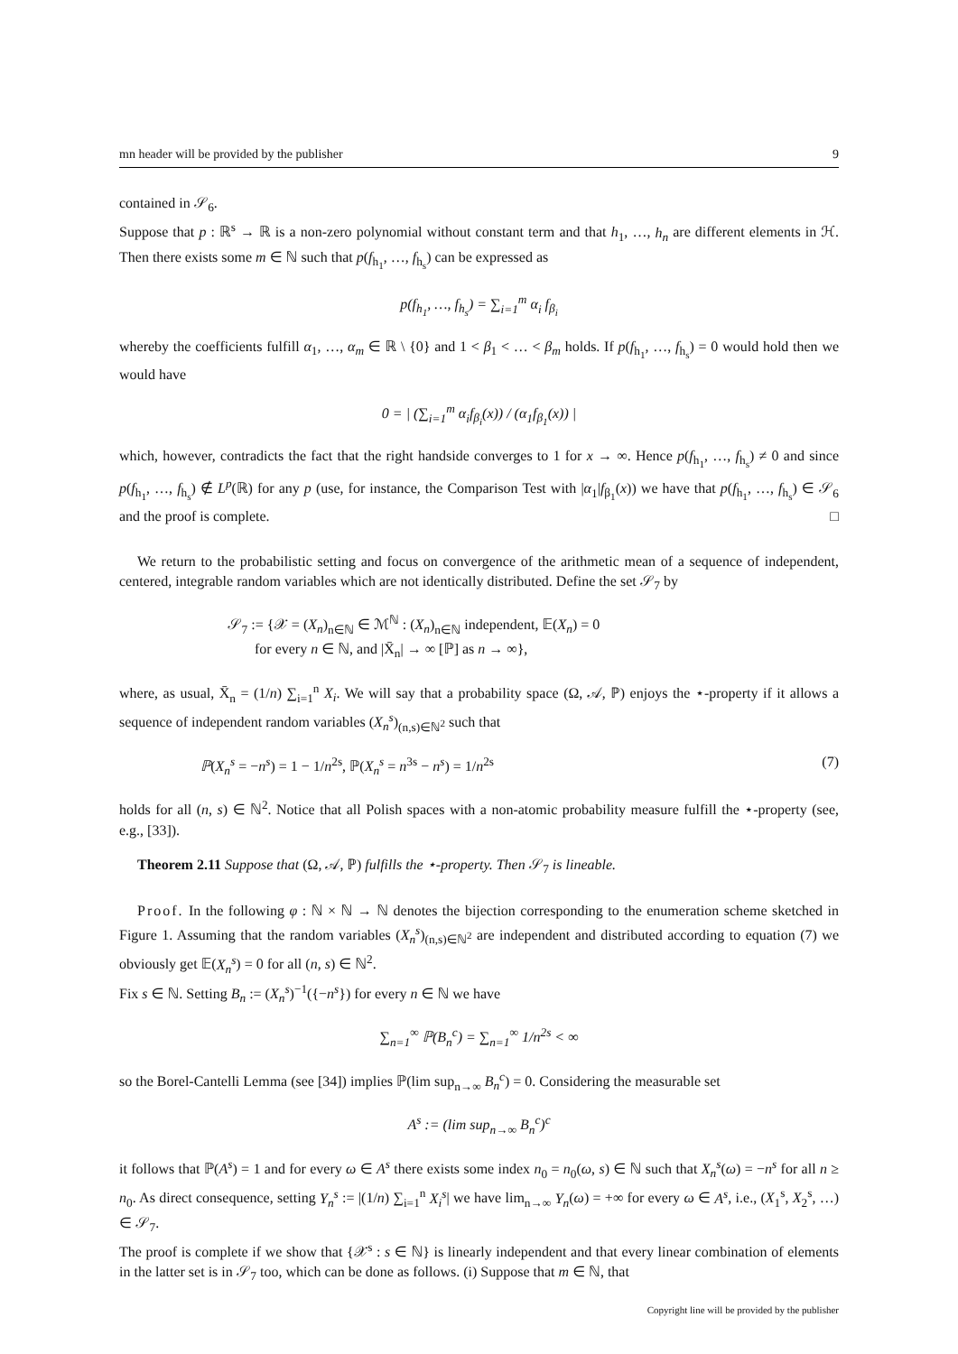mn header will be provided by the publisher 9
contained in 𝒮<sub>6</sub>.
Suppose that p : ℝ<sup>s</sup> → ℝ is a non-zero polynomial without constant term and that h<sub>1</sub>, …, h<sub>n</sub> are different elements in ℋ. Then there exists some m ∈ ℕ such that p(f<sub>h<sub>1</sub></sub>, …, f<sub>h<sub>s</sub></sub>) can be expressed as
p(f<sub>h<sub>1</sub></sub>, …, f<sub>h<sub>s</sub></sub>) = ∑<sub>i=1</sub><sup>m</sup> α<sub>i</sub> f<sub>β<sub>i</sub></sub>
whereby the coefficients fulfill α<sub>1</sub>, …, α<sub>m</sub> ∈ ℝ \ {0} and 1 < β<sub>1</sub> < … < β<sub>m</sub> holds. If p(f<sub>h<sub>1</sub></sub>, …, f<sub>h<sub>s</sub></sub>) = 0 would hold then we would have
0 = | (∑<sub>i=1</sub><sup>m</sup> α<sub>i</sub>f<sub>β<sub>i</sub></sub>(x)) / (α<sub>1</sub>f<sub>β<sub>1</sub></sub>(x)) |
which, however, contradicts the fact that the right handside converges to 1 for x → ∞. Hence p(f<sub>h<sub>1</sub></sub>, …, f<sub>h<sub>s</sub></sub>) ≠ 0 and since p(f<sub>h<sub>1</sub></sub>, …, f<sub>h<sub>s</sub></sub>) ∉ L<sup>p</sup>(ℝ) for any p (use, for instance, the Comparison Test with |α<sub>1</sub>|f<sub>β<sub>1</sub></sub>(x)) we have that p(f<sub>h<sub>1</sub></sub>, …, f<sub>h<sub>s</sub></sub>) ∈ 𝒮<sub>6</sub> and the proof is complete. □
We return to the probabilistic setting and focus on convergence of the arithmetic mean of a sequence of independent, centered, integrable random variables which are not identically distributed. Define the set 𝒮<sub>7</sub> by
𝒮<sub>7</sub> := {𝒳 = (X<sub>n</sub>)<sub>n∈ℕ</sub> ∈ ℳ<sup>ℕ</sup> : (X<sub>n</sub>)<sub>n∈ℕ</sub> independent, 𝔼(X<sub>n</sub>) = 0
for every n ∈ ℕ, and |X̄<sub>n</sub>| → ∞ [ℙ] as n → ∞},
where, as usual, X̄<sub>n</sub> = (1/n) ∑<sub>i=1</sub><sup>n</sup> X<sub>i</sub>. We will say that a probability space (Ω, 𝒜, ℙ) enjoys the ⋆-property if it allows a sequence of independent random variables (X<sub>n</sub><sup>s</sup>)<sub>(n,s)∈ℕ<sup>2</sup></sub> such that
ℙ(X<sub>n</sub><sup>s</sup> = −n<sup>s</sup>) = 1 − 1/n<sup>2s</sup>, ℙ(X<sub>n</sub><sup>s</sup> = n<sup>3s</sup> − n<sup>s</sup>) = 1/n<sup>2s</sup> (7)
holds for all (n, s) ∈ ℕ<sup>2</sup>. Notice that all Polish spaces with a non-atomic probability measure fulfill the ⋆-property (see, e.g., [33]).
Theorem 2.11 Suppose that (Ω, 𝒜, ℙ) fulfills the ⋆-property. Then 𝒮<sub>7</sub> is lineable.
Proof. In the following φ : ℕ × ℕ → ℕ denotes the bijection corresponding to the enumeration scheme sketched in Figure 1. Assuming that the random variables (X<sub>n</sub><sup>s</sup>)<sub>(n,s)∈ℕ<sup>2</sup></sub> are independent and distributed according to equation (7) we obviously get 𝔼(X<sub>n</sub><sup>s</sup>) = 0 for all (n, s) ∈ ℕ<sup>2</sup>.
Fix s ∈ ℕ. Setting B<sub>n</sub> := (X<sub>n</sub><sup>s</sup>)<sup>−1</sup>({−n<sup>s</sup>}) for every n ∈ ℕ we have
∑<sub>n=1</sub><sup>∞</sup> ℙ(B<sub>n</sub><sup>c</sup>) = ∑<sub>n=1</sub><sup>∞</sup> 1/n<sup>2s</sup> < ∞
so the Borel-Cantelli Lemma (see [34]) implies ℙ(lim sup<sub>n→∞</sub> B<sub>n</sub><sup>c</sup>) = 0. Considering the measurable set
A<sup>s</sup> := (lim sup<sub>n→∞</sub> B<sub>n</sub><sup>c</sup>)<sup>c</sup>
it follows that ℙ(A<sup>s</sup>) = 1 and for every ω ∈ A<sup>s</sup> there exists some index n<sub>0</sub> = n<sub>0</sub>(ω, s) ∈ ℕ such that X<sub>n</sub><sup>s</sup>(ω) = −n<sup>s</sup> for all n ≥ n<sub>0</sub>. As direct consequence, setting Y<sub>n</sub><sup>s</sup> := |(1/n) ∑<sub>i=1</sub><sup>n</sup> X<sub>i</sub><sup>s</sup>| we have lim<sub>n→∞</sub> Y<sub>n</sub>(ω) = +∞ for every ω ∈ A<sup>s</sup>, i.e., (X<sub>1</sub><sup>s</sup>, X<sub>2</sub><sup>s</sup>, …) ∈ 𝒮<sub>7</sub>.
The proof is complete if we show that {𝒳<sup>s</sup> : s ∈ ℕ} is linearly independent and that every linear combination of elements in the latter set is in 𝒮<sub>7</sub> too, which can be done as follows. (i) Suppose that m ∈ ℕ, that
Copyright line will be provided by the publisher